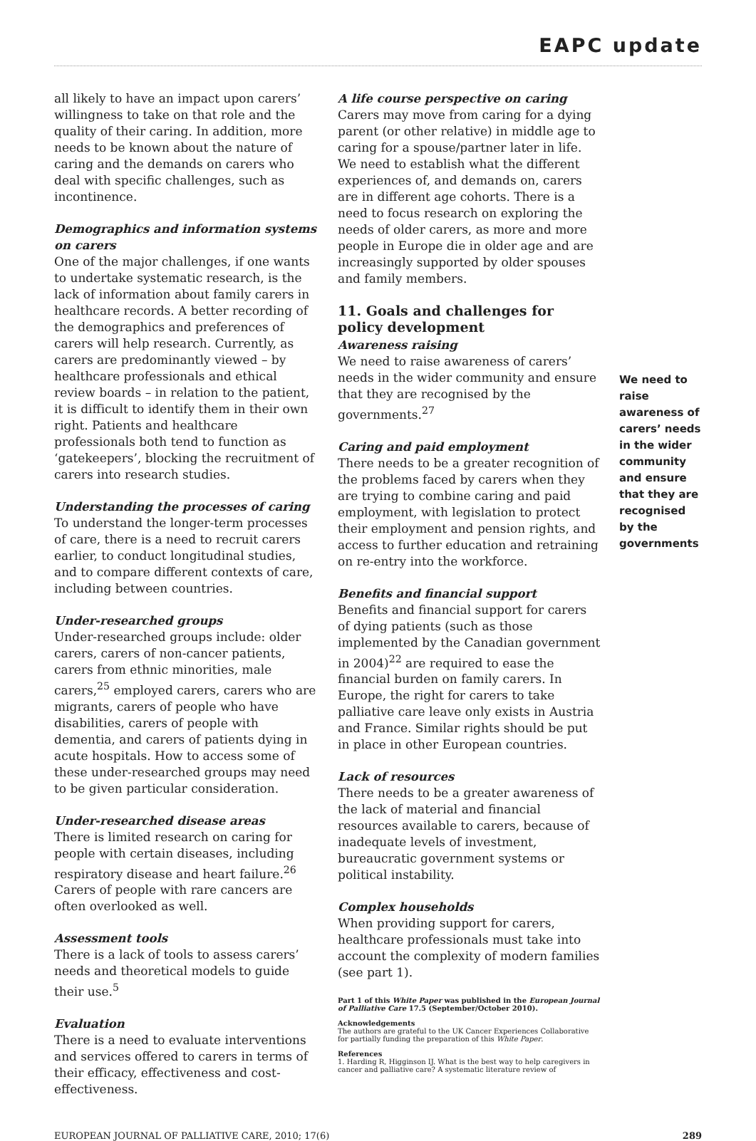EAPC update
all likely to have an impact upon carers’ willingness to take on that role and the quality of their caring. In addition, more needs to be known about the nature of caring and the demands on carers who deal with specific challenges, such as incontinence.
Demographics and information systems on carers
One of the major challenges, if one wants to undertake systematic research, is the lack of information about family carers in healthcare records. A better recording of the demographics and preferences of carers will help research. Currently, as carers are predominantly viewed – by healthcare professionals and ethical review boards – in relation to the patient, it is difficult to identify them in their own right. Patients and healthcare professionals both tend to function as ‘gatekeepers’, blocking the recruitment of carers into research studies.
Understanding the processes of caring
To understand the longer-term processes of care, there is a need to recruit carers earlier, to conduct longitudinal studies, and to compare different contexts of care, including between countries.
Under-researched groups
Under-researched groups include: older carers, carers of non-cancer patients, carers from ethnic minorities, male carers,<sup>25</sup> employed carers, carers who are migrants, carers of people who have disabilities, carers of people with dementia, and carers of patients dying in acute hospitals. How to access some of these under-researched groups may need to be given particular consideration.
Under-researched disease areas
There is limited research on caring for people with certain diseases, including respiratory disease and heart failure.<sup>26</sup> Carers of people with rare cancers are often overlooked as well.
Assessment tools
There is a lack of tools to assess carers’ needs and theoretical models to guide their use.<sup>5</sup>
Evaluation
There is a need to evaluate interventions and services offered to carers in terms of their efficacy, effectiveness and cost-effectiveness.
A life course perspective on caring
Carers may move from caring for a dying parent (or other relative) in middle age to caring for a spouse/partner later in life. We need to establish what the different experiences of, and demands on, carers are in different age cohorts. There is a need to focus research on exploring the needs of older carers, as more and more people in Europe die in older age and are increasingly supported by older spouses and family members.
11. Goals and challenges for policy development
Awareness raising
We need to raise awareness of carers’ needs in the wider community and ensure that they are recognised by the governments.<sup>27</sup>
Caring and paid employment
There needs to be a greater recognition of the problems faced by carers when they are trying to combine caring and paid employment, with legislation to protect their employment and pension rights, and access to further education and retraining on re-entry into the workforce.
Benefits and financial support
Benefits and financial support for carers of dying patients (such as those implemented by the Canadian government in 2004)<sup>22</sup> are required to ease the financial burden on family carers. In Europe, the right for carers to take palliative care leave only exists in Austria and France. Similar rights should be put in place in other European countries.
Lack of resources
There needs to be a greater awareness of the lack of material and financial resources available to carers, because of inadequate levels of investment, bureaucratic government systems or political instability.
Complex households
When providing support for carers, healthcare professionals must take into account the complexity of modern families (see part 1).
Part 1 of this White Paper was published in the European Journal of Palliative Care 17.5 (September/October 2010).
Acknowledgements
The authors are grateful to the UK Cancer Experiences Collaborative for partially funding the preparation of this White Paper.
References
1. Harding R, Higginson IJ. What is the best way to help caregivers in cancer and palliative care? A systematic literature review of
We need to raise awareness of carers’ needs in the wider community and ensure that they are recognised by the governments
EUROPEAN JOURNAL OF PALLIATIVE CARE, 2010; 17(6) 289